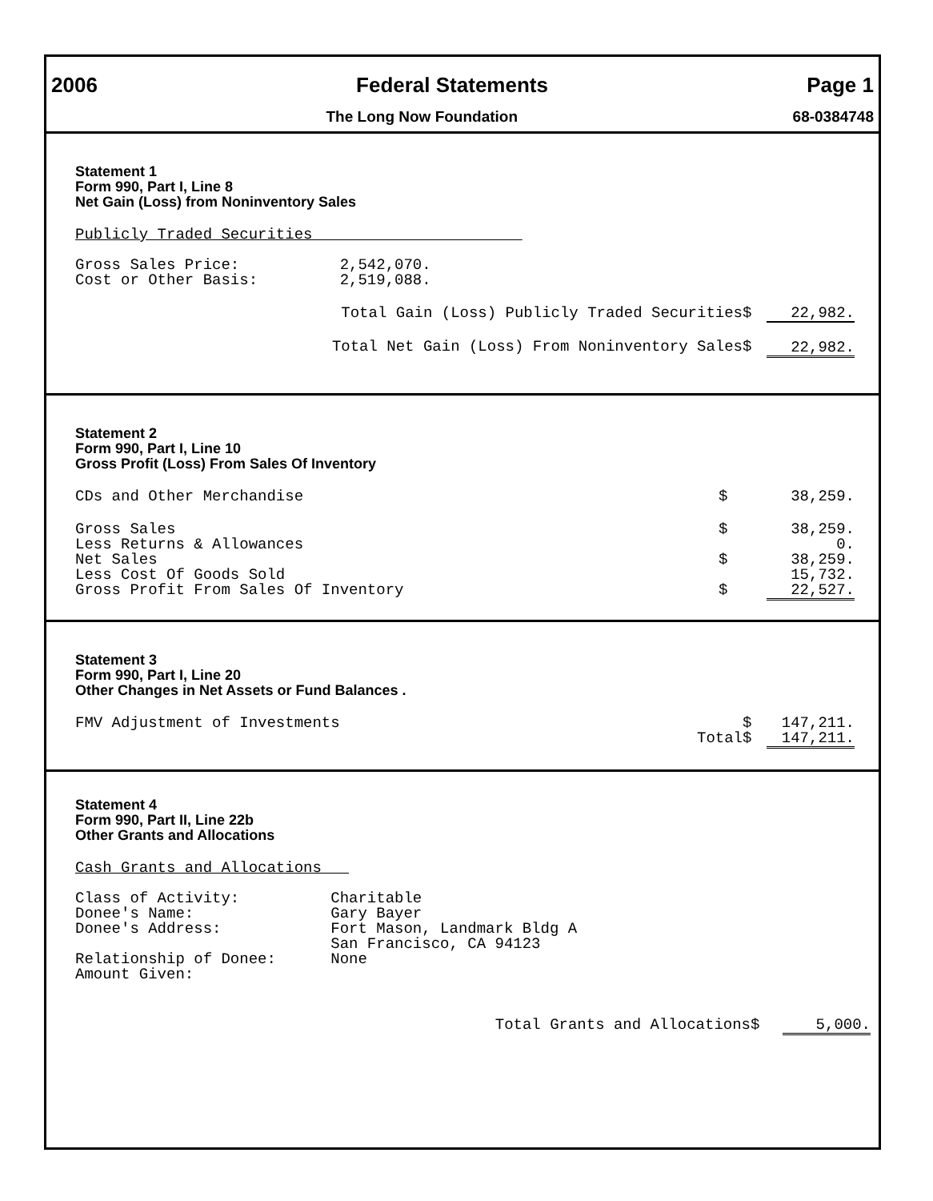2006 Federal Statements Page 1
The Long Now Foundation 68-0384748
Statement 1
Form 990, Part I, Line 8
Net Gain (Loss) from Noninventory Sales
Publicly Traded Securities Gross Sales Price: 2,542,070. Cost or Other Basis: 2,519,088.
| Total Gain (Loss) Publicly Traded Securities | $ | 22,982. |
| Total Net Gain (Loss) From Noninventory Sales | $ | 22,982. |
Statement 2
Form 990, Part I, Line 10
Gross Profit (Loss) From Sales Of Inventory
| CDs and Other Merchandise | $ | 38,259. |
| Gross Sales | $ | 38,259. |
| Less Returns & Allowances | | 0. |
| Net Sales | $ | 38,259. |
| Less Cost Of Goods Sold | | 15,732. |
| Gross Profit From Sales Of Inventory | $ | 22,527. |
Statement 3
Form 990, Part I, Line 20
Other Changes in Net Assets or Fund Balances .
| FMV Adjustment of Investments | $ | 147,211. |
| Total | $ | 147,211. |
Statement 4
Form 990, Part II, Line 22b
Other Grants and Allocations
Cash Grants and Allocations Class of Activity: Charitable Donee's Name: Gary Bayer Donee's Address: Fort Mason, Landmark Bldg A San Francisco, CA 94123 Relationship of Donee: None Amount Given:
| Total Grants and Allocations | $ | 5,000. |